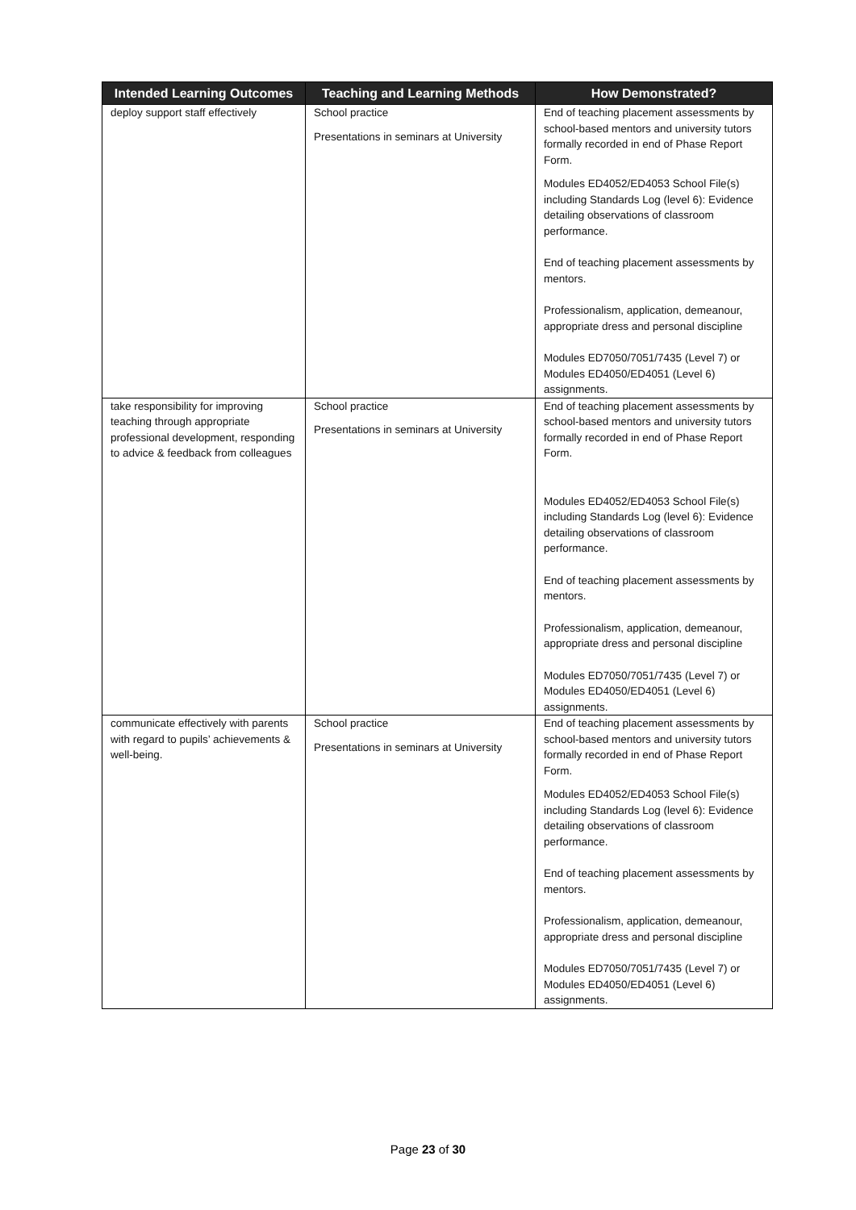| Intended Learning Outcomes | Teaching and Learning Methods | How Demonstrated? |
| --- | --- | --- |
| deploy support staff effectively | School practice Presentations in seminars at University | End of teaching placement assessments by school-based mentors and university tutors formally recorded in end of Phase Report Form. Modules ED4052/ED4053 School File(s) including Standards Log (level 6): Evidence detailing observations of classroom performance. End of teaching placement assessments by mentors. Professionalism, application, demeanour, appropriate dress and personal discipline Modules ED7050/7051/7435 (Level 7) or Modules ED4050/ED4051 (Level 6) assignments. |
| take responsibility for improving teaching through appropriate professional development, responding to advice & feedback from colleagues | School practice Presentations in seminars at University | End of teaching placement assessments by school-based mentors and university tutors formally recorded in end of Phase Report Form. Modules ED4052/ED4053 School File(s) including Standards Log (level 6): Evidence detailing observations of classroom performance. End of teaching placement assessments by mentors. Professionalism, application, demeanour, appropriate dress and personal discipline Modules ED7050/7051/7435 (Level 7) or Modules ED4050/ED4051 (Level 6) assignments. |
| communicate effectively with parents with regard to pupils’ achievements & well-being. | School practice Presentations in seminars at University | End of teaching placement assessments by school-based mentors and university tutors formally recorded in end of Phase Report Form. Modules ED4052/ED4053 School File(s) including Standards Log (level 6): Evidence detailing observations of classroom performance. End of teaching placement assessments by mentors. Professionalism, application, demeanour, appropriate dress and personal discipline Modules ED7050/7051/7435 (Level 7) or Modules ED4050/ED4051 (Level 6) assignments. |
Page 23 of 30